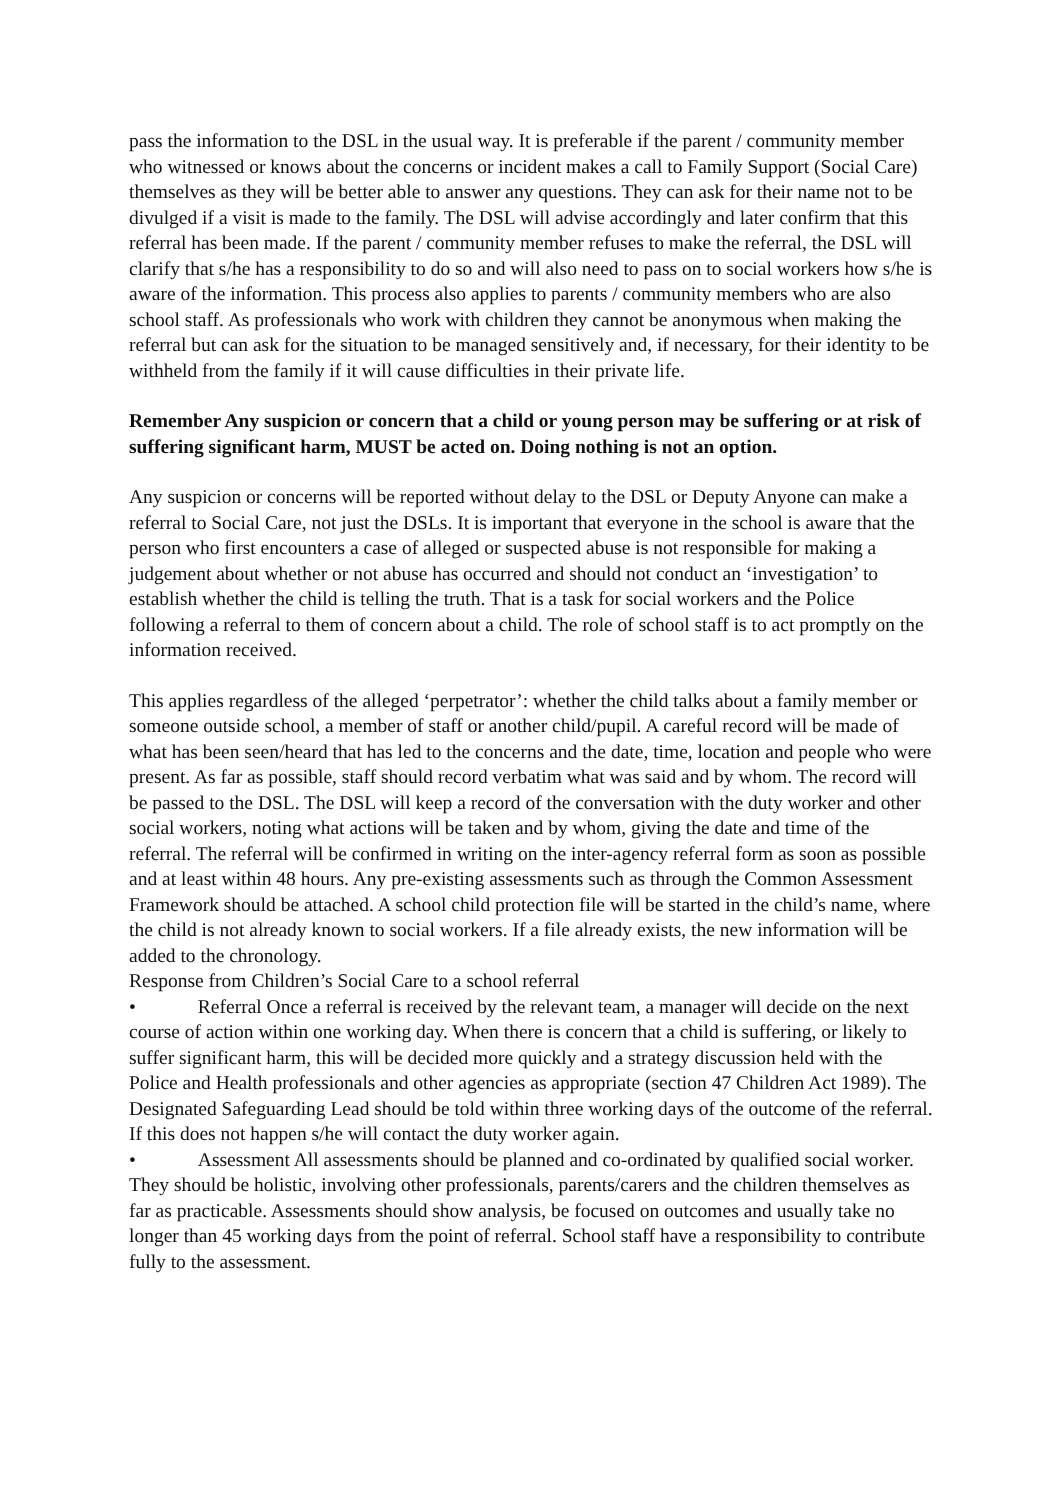pass the information to the DSL in the usual way. It is preferable if the parent / community member who witnessed or knows about the concerns or incident makes a call to Family Support (Social Care) themselves as they will be better able to answer any questions. They can ask for their name not to be divulged if a visit is made to the family. The DSL will advise accordingly and later confirm that this referral has been made. If the parent / community member refuses to make the referral, the DSL will clarify that s/he has a responsibility to do so and will also need to pass on to social workers how s/he is aware of the information. This process also applies to parents / community members who are also school staff. As professionals who work with children they cannot be anonymous when making the referral but can ask for the situation to be managed sensitively and, if necessary, for their identity to be withheld from the family if it will cause difficulties in their private life.
Remember Any suspicion or concern that a child or young person may be suffering or at risk of suffering significant harm, MUST be acted on. Doing nothing is not an option.
Any suspicion or concerns will be reported without delay to the DSL or Deputy Anyone can make a referral to Social Care, not just the DSLs. It is important that everyone in the school is aware that the person who first encounters a case of alleged or suspected abuse is not responsible for making a judgement about whether or not abuse has occurred and should not conduct an ‘investigation’ to establish whether the child is telling the truth. That is a task for social workers and the Police following a referral to them of concern about a child. The role of school staff is to act promptly on the information received.
This applies regardless of the alleged ‘perpetrator’: whether the child talks about a family member or someone outside school, a member of staff or another child/pupil. A careful record will be made of what has been seen/heard that has led to the concerns and the date, time, location and people who were present. As far as possible, staff should record verbatim what was said and by whom. The record will be passed to the DSL. The DSL will keep a record of the conversation with the duty worker and other social workers, noting what actions will be taken and by whom, giving the date and time of the referral. The referral will be confirmed in writing on the inter-agency referral form as soon as possible and at least within 48 hours. Any pre-existing assessments such as through the Common Assessment Framework should be attached. A school child protection file will be started in the child’s name, where the child is not already known to social workers. If a file already exists, the new information will be added to the chronology.
Response from Children’s Social Care to a school referral
• Referral Once a referral is received by the relevant team, a manager will decide on the next course of action within one working day. When there is concern that a child is suffering, or likely to suffer significant harm, this will be decided more quickly and a strategy discussion held with the Police and Health professionals and other agencies as appropriate (section 47 Children Act 1989). The Designated Safeguarding Lead should be told within three working days of the outcome of the referral. If this does not happen s/he will contact the duty worker again.
• Assessment All assessments should be planned and co-ordinated by qualified social worker. They should be holistic, involving other professionals, parents/carers and the children themselves as far as practicable. Assessments should show analysis, be focused on outcomes and usually take no longer than 45 working days from the point of referral. School staff have a responsibility to contribute fully to the assessment.